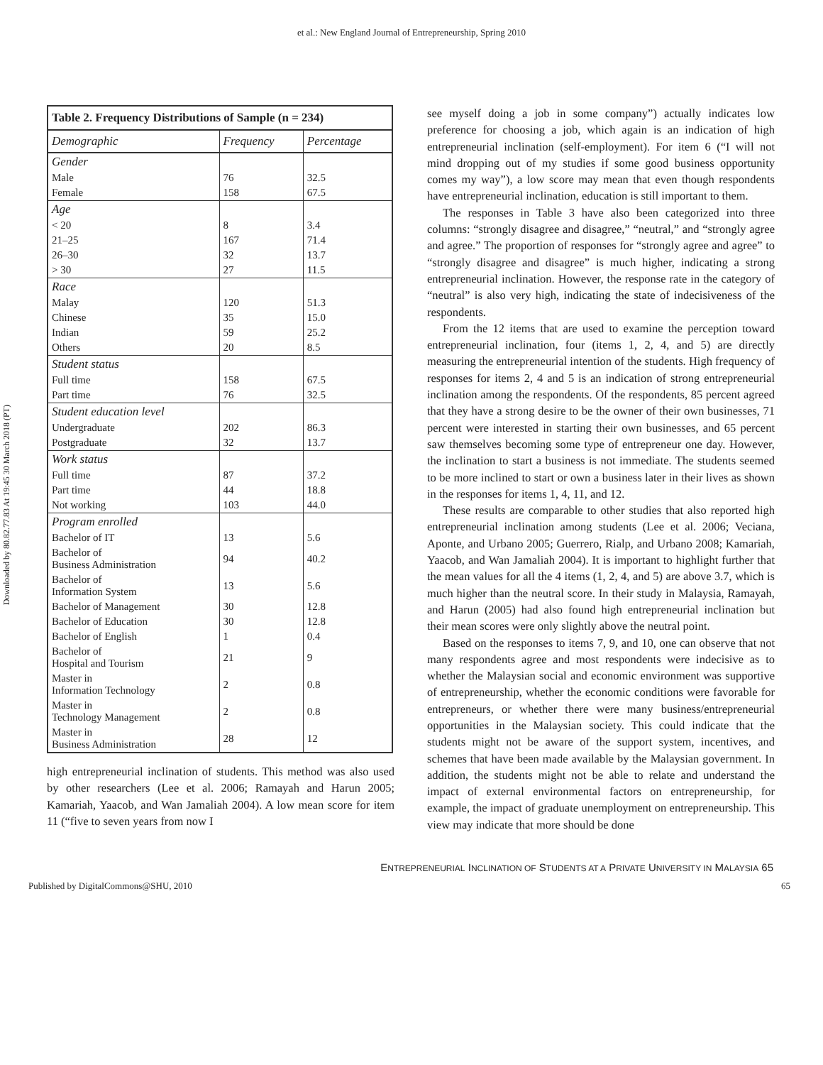et al.: New England Journal of Entrepreneurship, Spring 2010
Downloaded by 80.82.77.83 At 19:45 30 March 2018 (PT)
| Table 2. Frequency Distributions of Sample (n = 234) | | |
| --- | --- | --- |
| Demographic | Frequency | Percentage |
| Gender | | |
| Male | 76 | 32.5 |
| Female | 158 | 67.5 |
| Age | | |
| < 20 | 8 | 3.4 |
| 21–25 | 167 | 71.4 |
| 26–30 | 32 | 13.7 |
| > 30 | 27 | 11.5 |
| Race | | |
| Malay | 120 | 51.3 |
| Chinese | 35 | 15.0 |
| Indian | 59 | 25.2 |
| Others | 20 | 8.5 |
| Student status | | |
| Full time | 158 | 67.5 |
| Part time | 76 | 32.5 |
| Student education level | | |
| Undergraduate | 202 | 86.3 |
| Postgraduate | 32 | 13.7 |
| Work status | | |
| Full time | 87 | 37.2 |
| Part time | 44 | 18.8 |
| Not working | 103 | 44.0 |
| Program enrolled | | |
| Bachelor of IT | 13 | 5.6 |
| Bachelor of Business Administration | 94 | 40.2 |
| Bachelor of Information System | 13 | 5.6 |
| Bachelor of Management | 30 | 12.8 |
| Bachelor of Education | 30 | 12.8 |
| Bachelor of English | 1 | 0.4 |
| Bachelor of Hospital and Tourism | 21 | 9 |
| Master in Information Technology | 2 | 0.8 |
| Master in Technology Management | 2 | 0.8 |
| Master in Business Administration | 28 | 12 |
high entrepreneurial inclination of students. This method was also used by other researchers (Lee et al. 2006; Ramayah and Harun 2005; Kamariah, Yaacob, and Wan Jamaliah 2004). A low mean score for item 11 (“five to seven years from now I
see myself doing a job in some company”) actually indicates low preference for choosing a job, which again is an indication of high entrepreneurial inclination (self-employment). For item 6 (“I will not mind dropping out of my studies if some good business opportunity comes my way”), a low score may mean that even though respondents have entrepreneurial inclination, education is still important to them.
The responses in Table 3 have also been categorized into three columns: “strongly disagree and disagree,” “neutral,” and “strongly agree and agree.” The proportion of responses for “strongly agree and agree” to “strongly disagree and disagree” is much higher, indicating a strong entrepreneurial inclination. However, the response rate in the category of “neutral” is also very high, indicating the state of indecisiveness of the respondents.
From the 12 items that are used to examine the perception toward entrepreneurial inclination, four (items 1, 2, 4, and 5) are directly measuring the entrepreneurial intention of the students. High frequency of responses for items 2, 4 and 5 is an indication of strong entrepreneurial inclination among the respondents. Of the respondents, 85 percent agreed that they have a strong desire to be the owner of their own businesses, 71 percent were interested in starting their own businesses, and 65 percent saw themselves becoming some type of entrepreneur one day. However, the inclination to start a business is not immediate. The students seemed to be more inclined to start or own a business later in their lives as shown in the responses for items 1, 4, 11, and 12.
These results are comparable to other studies that also reported high entrepreneurial inclination among students (Lee et al. 2006; Veciana, Aponte, and Urbano 2005; Guerrero, Rialp, and Urbano 2008; Kamariah, Yaacob, and Wan Jamaliah 2004). It is important to highlight further that the mean values for all the 4 items (1, 2, 4, and 5) are above 3.7, which is much higher than the neutral score. In their study in Malaysia, Ramayah, and Harun (2005) had also found high entrepreneurial inclination but their mean scores were only slightly above the neutral point.
Based on the responses to items 7, 9, and 10, one can observe that not many respondents agree and most respondents were indecisive as to whether the Malaysian social and economic environment was supportive of entrepreneurship, whether the economic conditions were favorable for entrepreneurs, or whether there were many business/entrepreneurial opportunities in the Malaysian society. This could indicate that the students might not be aware of the support system, incentives, and schemes that have been made available by the Malaysian government. In addition, the students might not be able to relate and understand the impact of external environmental factors on entrepreneurship, for example, the impact of graduate unemployment on entrepreneurship. This view may indicate that more should be done
ENTREPRENEURIAL INCLINATION OF STUDENTS AT A PRIVATE UNIVERSITY IN MALAYSIA 65
Published by DigitalCommons@SHU, 2010 65